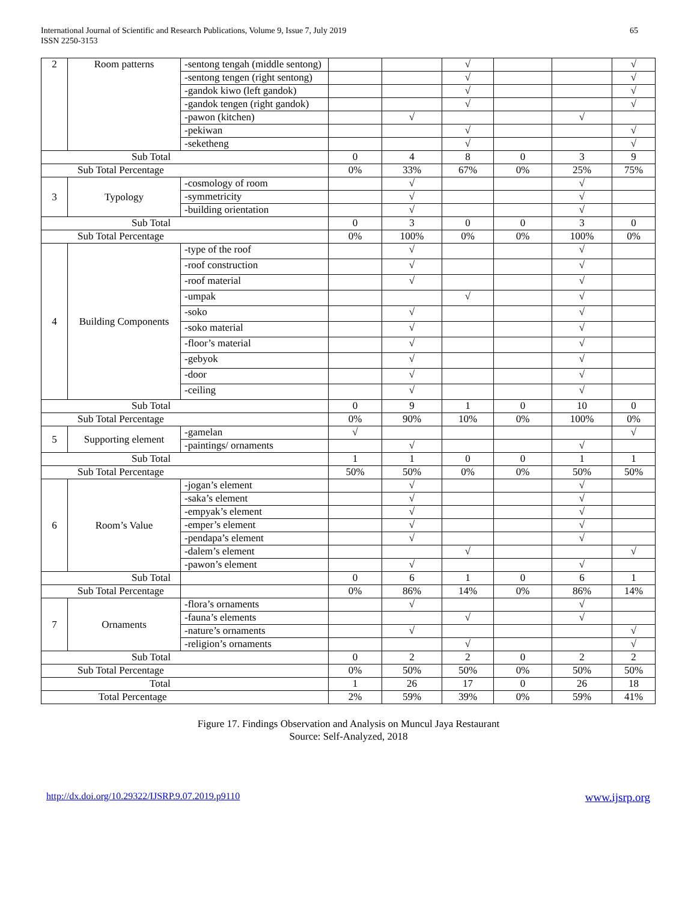International Journal of Scientific and Research Publications, Volume 9, Issue 7, July 2019
ISSN 2250-3153
65
| 2 | Room patterns | -sentong tengah (middle sentong) | | | √ | | | √ |
| | | -sentong tengen (right sentong) | | | √ | | | √ |
| | | -gandok kiwo (left gandok) | | | √ | | | √ |
| | | -gandok tengen (right gandok) | | | √ | | | √ |
| | | -pawon (kitchen) | | √ | | | √ | |
| | | -pekiwan | | | √ | | | √ |
| | | -seketheng | | | √ | | | √ |
| Sub Total | | | 0 | 4 | 8 | 0 | 3 | 9 |
| Sub Total Percentage | | | 0% | 33% | 67% | 0% | 25% | 75% |
| 3 | Typology | -cosmology of room | | √ | | | √ | |
| | | -symmetricity | | √ | | | √ | |
| | | -building orientation | | √ | | | √ | |
| Sub Total | | | 0 | 3 | 0 | 0 | 3 | 0 |
| Sub Total Percentage | | | 0% | 100% | 0% | 0% | 100% | 0% |
| 4 | Building Components | -type of the roof | | √ | | | √ | |
| | | -roof construction | | √ | | | √ | |
| | | -roof material | | √ | | | √ | |
| | | -umpak | | | √ | | √ | |
| | | -soko | | √ | | | √ | |
| | | -soko material | | √ | | | √ | |
| | | -floor’s material | | √ | | | √ | |
| | | -gebyok | | √ | | | √ | |
| | | -door | | √ | | | √ | |
| | | -ceiling | | √ | | | √ | |
| Sub Total | | | 0 | 9 | 1 | 0 | 10 | 0 |
| Sub Total Percentage | | | 0% | 90% | 10% | 0% | 100% | 0% |
| 5 | Supporting element | -gamelan | √ | | | | | √ |
| | | -paintings/ ornaments | | √ | | | √ | |
| Sub Total | | | 1 | 1 | 0 | 0 | 1 | 1 |
| Sub Total Percentage | | | 50% | 50% | 0% | 0% | 50% | 50% |
| 6 | Room’s Value | -jogan’s element | | √ | | | √ | |
| | | -saka’s element | | √ | | | √ | |
| | | -empyak’s element | | √ | | | √ | |
| | | -emper’s element | | √ | | | √ | |
| | | -pendapa’s element | | √ | | | √ | |
| | | -dalem’s element | | | √ | | | √ |
| | | -pawon’s element | | √ | | | √ | |
| Sub Total | | | 0 | 6 | 1 | 0 | 6 | 1 |
| Sub Total Percentage | | | 0% | 86% | 14% | 0% | 86% | 14% |
| 7 | Ornaments | -flora’s ornaments | | √ | | | √ | |
| | | -fauna’s elements | | | √ | | √ | |
| | | -nature’s ornaments | | √ | | | | √ |
| | | -religion’s ornaments | | | √ | | | √ |
| Sub Total | | | 0 | 2 | 2 | 0 | 2 | 2 |
| Sub Total Percentage | | | 0% | 50% | 50% | 0% | 50% | 50% |
| Total | | | 1 | 26 | 17 | 0 | 26 | 18 |
| Total Percentage | | | 2% | 59% | 39% | 0% | 59% | 41% |
Figure 17. Findings Observation and Analysis on Muncul Jaya Restaurant
Source: Self-Analyzed, 2018
http://dx.doi.org/10.29322/IJSRP.9.07.2019.p9110 www.ijsrp.org